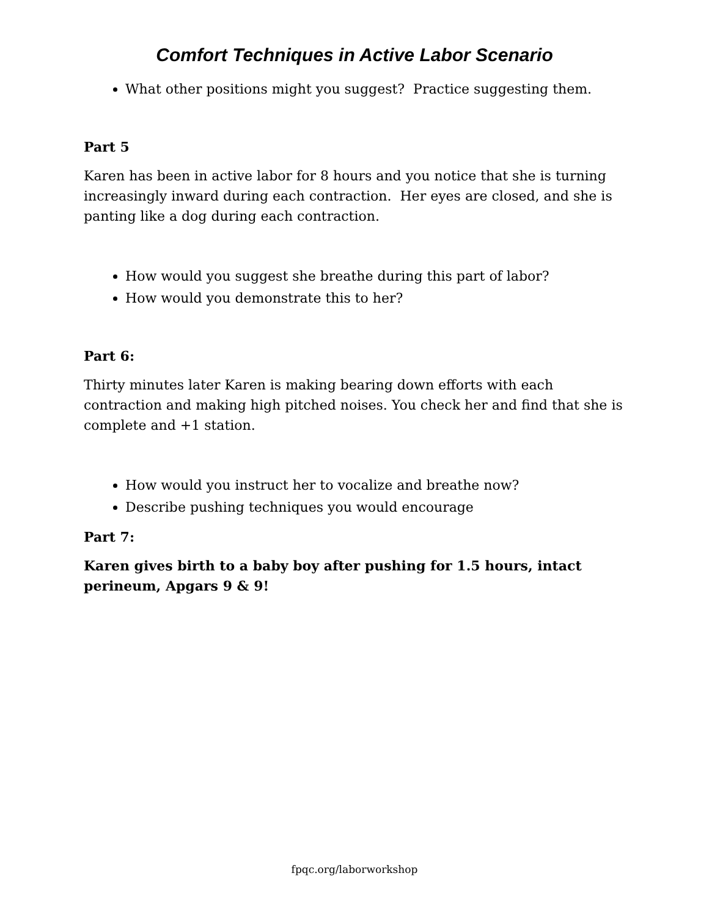Comfort Techniques in Active Labor Scenario
What other positions might you suggest? Practice suggesting them.
Part 5
Karen has been in active labor for 8 hours and you notice that she is turning increasingly inward during each contraction. Her eyes are closed, and she is panting like a dog during each contraction.
How would you suggest she breathe during this part of labor?
How would you demonstrate this to her?
Part 6:
Thirty minutes later Karen is making bearing down efforts with each contraction and making high pitched noises. You check her and find that she is complete and +1 station.
How would you instruct her to vocalize and breathe now?
Describe pushing techniques you would encourage
Part 7:
Karen gives birth to a baby boy after pushing for 1.5 hours, intact perineum, Apgars 9 & 9!
fpqc.org/laborworkshop